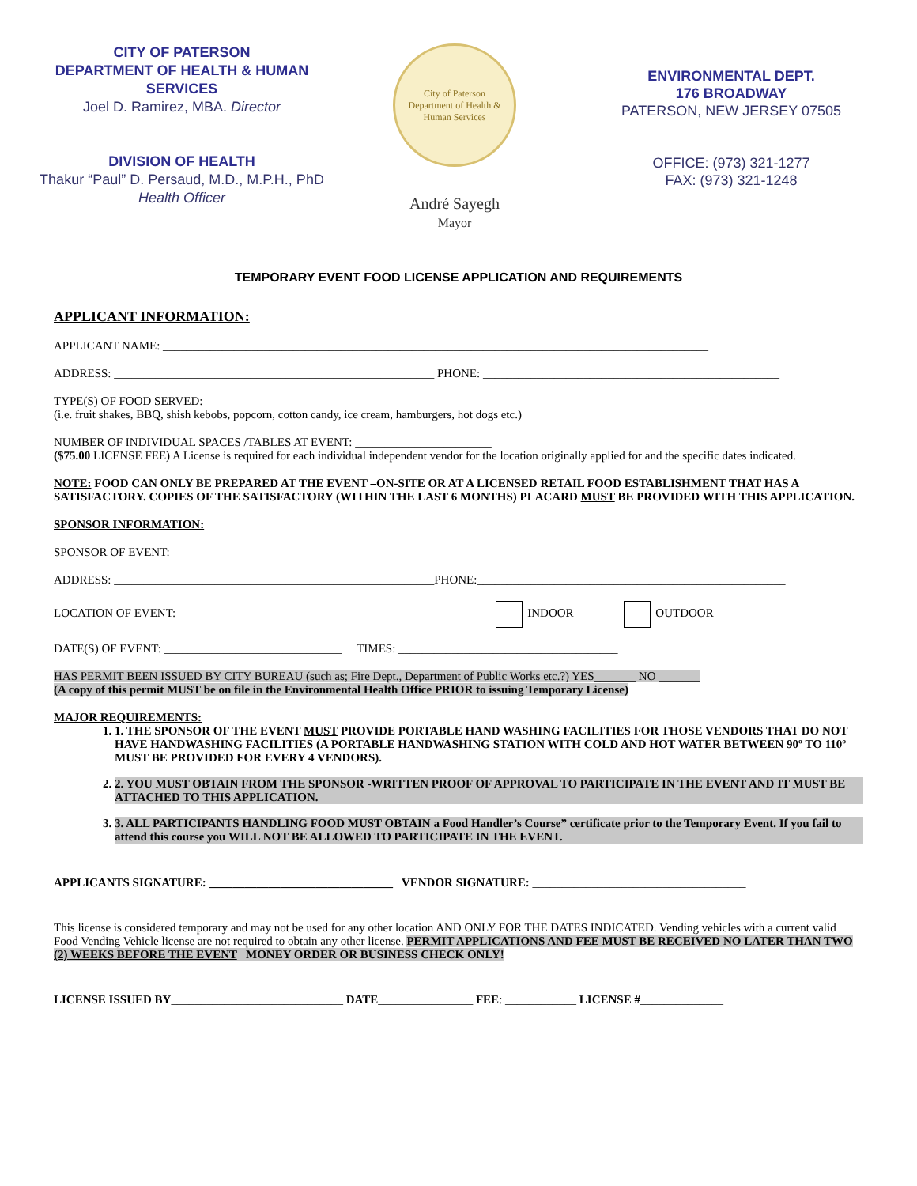CITY OF PATERSON
DEPARTMENT OF HEALTH & HUMAN
SERVICES
Joel D. Ramirez, MBA. Director
DIVISION OF HEALTH
Thakur “Paul” D. Persaud, M.D., M.P.H., PhD
Health Officer
City of Paterson
Department of Health & Human Services
André Sayegh
Mayor
ENVIRONMENTAL DEPT.
176 BROADWAY
PATERSON, NEW JERSEY 07505
OFFICE: (973) 321-1277
FAX: (973) 321-1248
TEMPORARY EVENT FOOD LICENSE APPLICATION AND REQUIREMENTS
APPLICANT INFORMATION:
APPLICANT NAME: ____________________________________________________________________________________________
ADDRESS: ______________________________________________________ PHONE: __________________________________________________
TYPE(S) OF FOOD SERVED:_____________________________________________________________________________________________
(i.e. fruit shakes, BBQ, shish kebobs, popcorn, cotton candy, ice cream, hamburgers, hot dogs etc.)
NUMBER OF INDIVIDUAL SPACES /TABLES AT EVENT: _______________________
($75.00 LICENSE FEE) A License is required for each individual independent vendor for the location originally applied for and the specific dates indicated.
NOTE: FOOD CAN ONLY BE PREPARED AT THE EVENT –ON-SITE OR AT A LICENSED RETAIL FOOD ESTABLISHMENT THAT HAS A SATISFACTORY. COPIES OF THE SATISFACTORY (WITHIN THE LAST 6 MONTHS) PLACARD MUST BE PROVIDED WITH THIS APPLICATION.
SPONSOR INFORMATION:
SPONSOR OF EVENT: ____________________________________________________________________________________________
ADDRESS: ______________________________________________________PHONE:____________________________________________________
LOCATION OF EVENT: _____________________________________________ INDOOR OUTDOOR
DATE(S) OF EVENT: ______________________________ TIMES: _____________________________________
HAS PERMIT BEEN ISSUED BY CITY BUREAU (such as; Fire Dept., Department of Public Works etc.?) YES_______ NO _______
(A copy of this permit MUST be on file in the Environmental Health Office PRIOR to issuing Temporary License)
MAJOR REQUIREMENTS:
1. 1. THE SPONSOR OF THE EVENT MUST PROVIDE PORTABLE HAND WASHING FACILITIES FOR THOSE VENDORS THAT DO NOT HAVE HANDWASHING FACILITIES (A PORTABLE HANDWASHING STATION WITH COLD AND HOT WATER BETWEEN 90º TO 110º MUST BE PROVIDED FOR EVERY 4 VENDORS).
2. 2. YOU MUST OBTAIN FROM THE SPONSOR -WRITTEN PROOF OF APPROVAL TO PARTICIPATE IN THE EVENT AND IT MUST BE ATTACHED TO THIS APPLICATION.
3. 3. ALL PARTICIPANTS HANDLING FOOD MUST OBTAIN a Food Handler’s Course” certificate prior to the Temporary Event. If you fail to attend this course you WILL NOT BE ALLOWED TO PARTICIPATE IN THE EVENT.
APPLICANTS SIGNATURE: _______________________________ VENDOR SIGNATURE: ____________________________________
This license is considered temporary and may not be used for any other location AND ONLY FOR THE DATES INDICATED. Vending vehicles with a current valid Food Vending Vehicle license are not required to obtain any other license. PERMIT APPLICATIONS AND FEE MUST BE RECEIVED NO LATER THAN TWO (2) WEEKS BEFORE THE EVENT MONEY ORDER OR BUSINESS CHECK ONLY!
LICENSE ISSUED BY_____________________________ DATE________________ FEE: ____________ LICENSE #______________